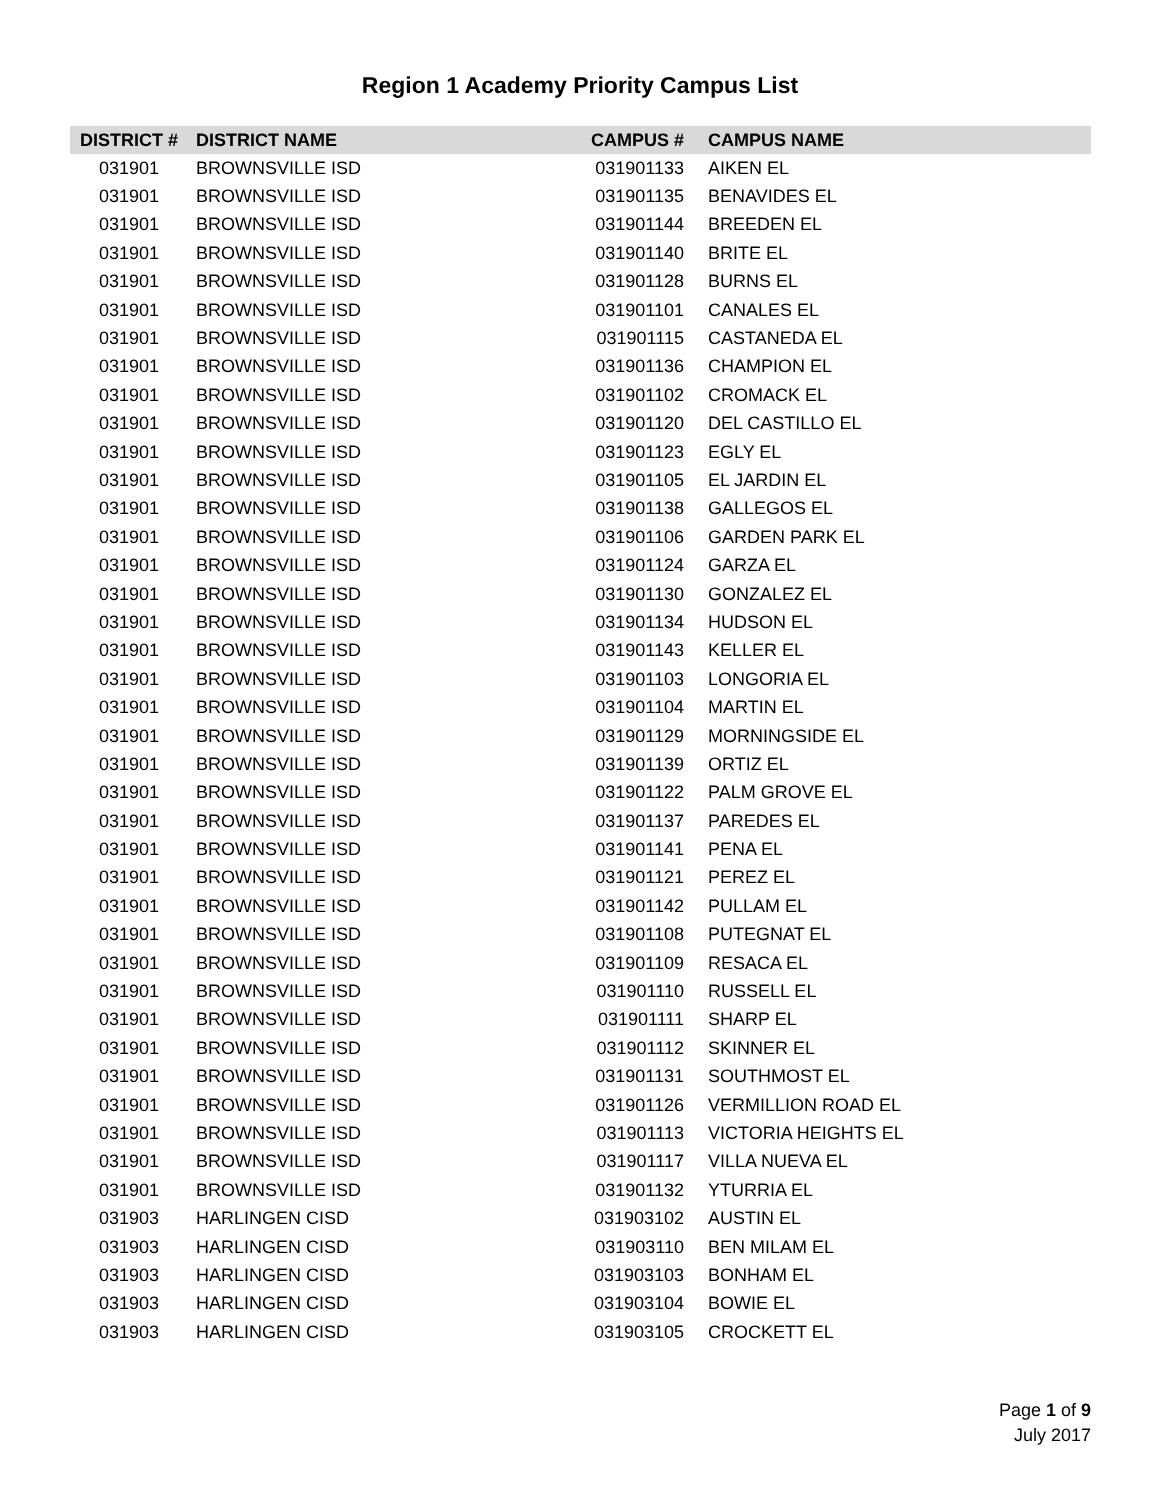Region 1 Academy Priority Campus List
| DISTRICT # | DISTRICT NAME | CAMPUS # | CAMPUS NAME |
| --- | --- | --- | --- |
| 031901 | BROWNSVILLE ISD | 031901133 | AIKEN EL |
| 031901 | BROWNSVILLE ISD | 031901135 | BENAVIDES EL |
| 031901 | BROWNSVILLE ISD | 031901144 | BREEDEN EL |
| 031901 | BROWNSVILLE ISD | 031901140 | BRITE EL |
| 031901 | BROWNSVILLE ISD | 031901128 | BURNS EL |
| 031901 | BROWNSVILLE ISD | 031901101 | CANALES EL |
| 031901 | BROWNSVILLE ISD | 031901115 | CASTANEDA EL |
| 031901 | BROWNSVILLE ISD | 031901136 | CHAMPION EL |
| 031901 | BROWNSVILLE ISD | 031901102 | CROMACK EL |
| 031901 | BROWNSVILLE ISD | 031901120 | DEL CASTILLO EL |
| 031901 | BROWNSVILLE ISD | 031901123 | EGLY EL |
| 031901 | BROWNSVILLE ISD | 031901105 | EL JARDIN EL |
| 031901 | BROWNSVILLE ISD | 031901138 | GALLEGOS EL |
| 031901 | BROWNSVILLE ISD | 031901106 | GARDEN PARK EL |
| 031901 | BROWNSVILLE ISD | 031901124 | GARZA EL |
| 031901 | BROWNSVILLE ISD | 031901130 | GONZALEZ EL |
| 031901 | BROWNSVILLE ISD | 031901134 | HUDSON EL |
| 031901 | BROWNSVILLE ISD | 031901143 | KELLER EL |
| 031901 | BROWNSVILLE ISD | 031901103 | LONGORIA EL |
| 031901 | BROWNSVILLE ISD | 031901104 | MARTIN EL |
| 031901 | BROWNSVILLE ISD | 031901129 | MORNINGSIDE EL |
| 031901 | BROWNSVILLE ISD | 031901139 | ORTIZ EL |
| 031901 | BROWNSVILLE ISD | 031901122 | PALM GROVE EL |
| 031901 | BROWNSVILLE ISD | 031901137 | PAREDES EL |
| 031901 | BROWNSVILLE ISD | 031901141 | PENA EL |
| 031901 | BROWNSVILLE ISD | 031901121 | PEREZ EL |
| 031901 | BROWNSVILLE ISD | 031901142 | PULLAM EL |
| 031901 | BROWNSVILLE ISD | 031901108 | PUTEGNAT EL |
| 031901 | BROWNSVILLE ISD | 031901109 | RESACA EL |
| 031901 | BROWNSVILLE ISD | 031901110 | RUSSELL EL |
| 031901 | BROWNSVILLE ISD | 031901111 | SHARP EL |
| 031901 | BROWNSVILLE ISD | 031901112 | SKINNER EL |
| 031901 | BROWNSVILLE ISD | 031901131 | SOUTHMOST EL |
| 031901 | BROWNSVILLE ISD | 031901126 | VERMILLION ROAD EL |
| 031901 | BROWNSVILLE ISD | 031901113 | VICTORIA HEIGHTS EL |
| 031901 | BROWNSVILLE ISD | 031901117 | VILLA NUEVA EL |
| 031901 | BROWNSVILLE ISD | 031901132 | YTURRIA EL |
| 031903 | HARLINGEN CISD | 031903102 | AUSTIN EL |
| 031903 | HARLINGEN CISD | 031903110 | BEN MILAM EL |
| 031903 | HARLINGEN CISD | 031903103 | BONHAM EL |
| 031903 | HARLINGEN CISD | 031903104 | BOWIE EL |
| 031903 | HARLINGEN CISD | 031903105 | CROCKETT EL |
Page 1 of 9
July 2017